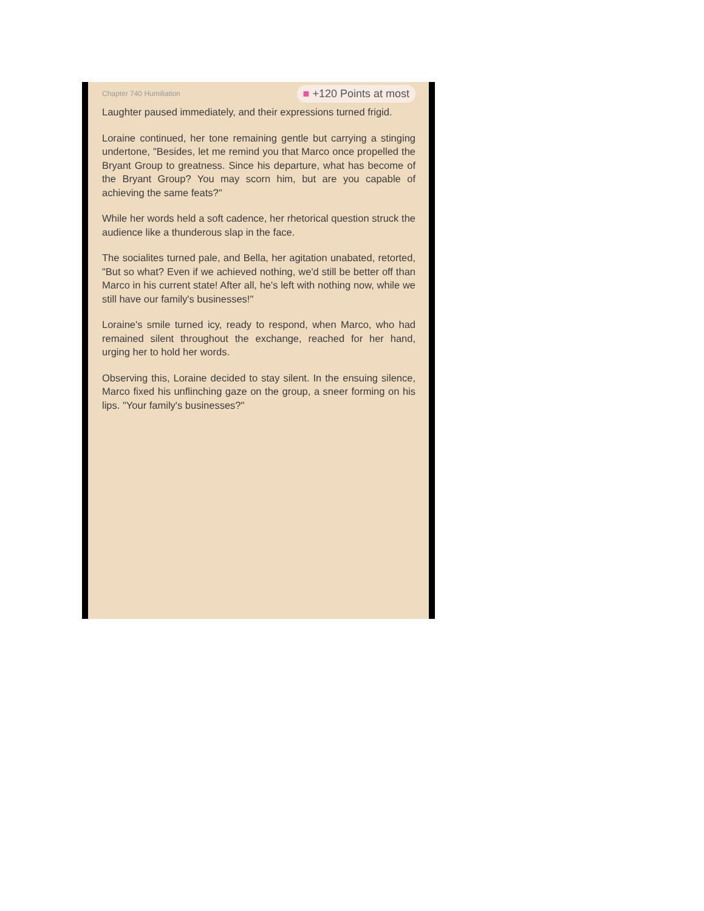Chapter 740 Humiliation
■ +120 Points at most
Laughter paused immediately, and their expressions turned frigid.
Loraine continued, her tone remaining gentle but carrying a stinging undertone, "Besides, let me remind you that Marco once propelled the Bryant Group to greatness. Since his departure, what has become of the Bryant Group? You may scorn him, but are you capable of achieving the same feats?"
While her words held a soft cadence, her rhetorical question struck the audience like a thunderous slap in the face.
The socialites turned pale, and Bella, her agitation unabated, retorted, "But so what? Even if we achieved nothing, we'd still be better off than Marco in his current state! After all, he's left with nothing now, while we still have our family's businesses!"
Loraine's smile turned icy, ready to respond, when Marco, who had remained silent throughout the exchange, reached for her hand, urging her to hold her words.
Observing this, Loraine decided to stay silent. In the ensuing silence, Marco fixed his unflinching gaze on the group, a sneer forming on his lips. "Your family's businesses?"